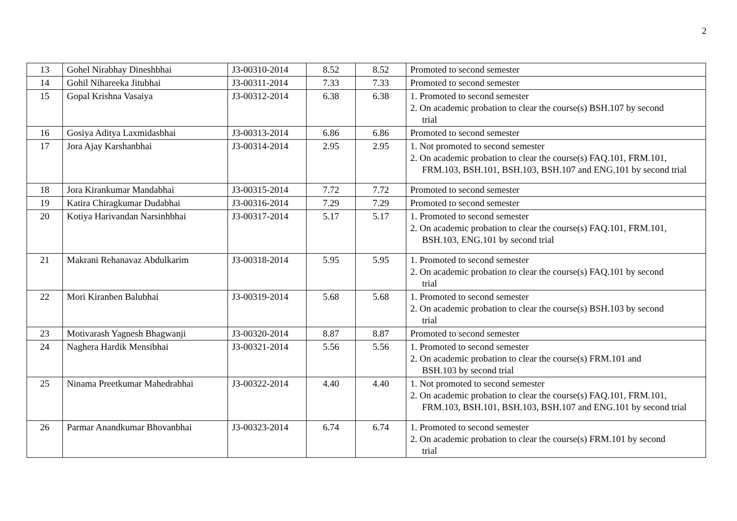2
| 13 | Gohel Nirabhay Dineshbhai | J3-00310-2014 | 8.52 | 8.52 | Promoted to second semester |
| 14 | Gohil Nihareeka Jitubhai | J3-00311-2014 | 7.33 | 7.33 | Promoted to second semester |
| 15 | Gopal Krishna Vasaiya | J3-00312-2014 | 6.38 | 6.38 | 1. Promoted to second semester 2. On academic probation to clear the course(s) BSH.107 by second trial |
| 16 | Gosiya Aditya Laxmidasbhai | J3-00313-2014 | 6.86 | 6.86 | Promoted to second semester |
| 17 | Jora Ajay Karshanbhai | J3-00314-2014 | 2.95 | 2.95 | 1. Not promoted to second semester 2. On academic probation to clear the course(s) FAQ.101, FRM.101, FRM.103, BSH.101, BSH.103, BSH.107 and ENG.101 by second trial |
| 18 | Jora Kirankumar Mandabhai | J3-00315-2014 | 7.72 | 7.72 | Promoted to second semester |
| 19 | Katira Chiragkumar Dudabhai | J3-00316-2014 | 7.29 | 7.29 | Promoted to second semester |
| 20 | Kotiya Harivandan Narsinhbhai | J3-00317-2014 | 5.17 | 5.17 | 1. Promoted to second semester 2. On academic probation to clear the course(s) FAQ.101, FRM.101, BSH.103, ENG.101 by second trial |
| 21 | Makrani Rehanavaz Abdulkarim | J3-00318-2014 | 5.95 | 5.95 | 1. Promoted to second semester 2. On academic probation to clear the course(s) FAQ.101 by second trial |
| 22 | Mori Kiranben Balubhai | J3-00319-2014 | 5.68 | 5.68 | 1. Promoted to second semester 2. On academic probation to clear the course(s) BSH.103 by second trial |
| 23 | Motivarash Yagnesh Bhagwanji | J3-00320-2014 | 8.87 | 8.87 | Promoted to second semester |
| 24 | Naghera Hardik Mensibhai | J3-00321-2014 | 5.56 | 5.56 | 1. Promoted to second semester 2. On academic probation to clear the course(s) FRM.101 and BSH.103 by second trial |
| 25 | Ninama Preetkumar Mahedrabhai | J3-00322-2014 | 4.40 | 4.40 | 1. Not promoted to second semester 2. On academic probation to clear the course(s) FAQ.101, FRM.101, FRM.103, BSH.101, BSH.103, BSH.107 and ENG.101 by second trial |
| 26 | Parmar Anandkumar Bhovanbhai | J3-00323-2014 | 6.74 | 6.74 | 1. Promoted to second semester 2. On academic probation to clear the course(s) FRM.101 by second trial |